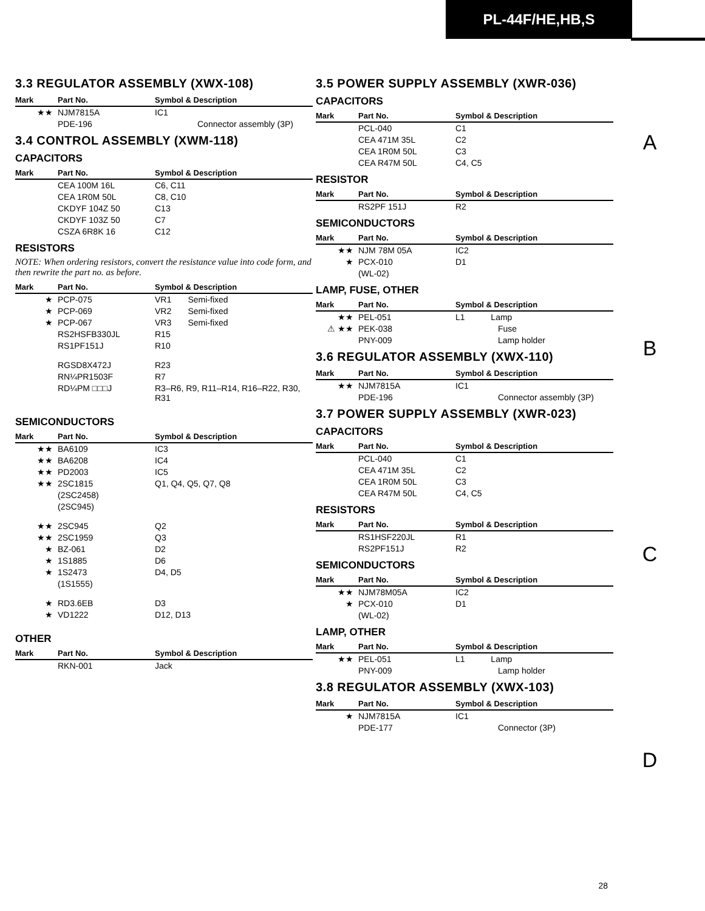PL-44F/HE,HB,S
3.3 REGULATOR ASSEMBLY (XWX-108)
| Mark | Part No. | Symbol & Description |
| --- | --- | --- |
| ★★ | NJM7815A | IC1 |
| | PDE-196 | Connector assembly (3P) |
3.4 CONTROL ASSEMBLY (XWM-118)
CAPACITORS
| Mark | Part No. | Symbol & Description |
| --- | --- | --- |
| | CEA 100M 16L | C6, C11 |
| | CEA 1R0M 50L | C8, C10 |
| | CKDYF 104Z 50 | C13 |
| | CKDYF 103Z 50 | C7 |
| | CSZA 6R8K 16 | C12 |
RESISTORS
NOTE: When ordering resistors, convert the resistance value into code form, and then rewrite the part no. as before.
| Mark | Part No. | Symbol & Description |
| --- | --- | --- |
| ★ | PCP-075 | VR1 Semi-fixed |
| ★ | PCP-069 | VR2 Semi-fixed |
| ★ | PCP-067 | VR3 Semi-fixed |
| | RS2HSFB330JL | R15 |
| | RS1PF151J | R10 |
| | RGSD8X472J | R23 |
| | RN¼PR1503F | R7 |
| | RD¼PM □□□J | R3–R6, R9, R11–R14, R16–R22, R30, R31 |
SEMICONDUCTORS
| Mark | Part No. | Symbol & Description |
| --- | --- | --- |
| ★★ | BA6109 | IC3 |
| ★★ | BA6208 | IC4 |
| ★★ | PD2003 | IC5 |
| ★★ | 2SC1815 | Q1, Q4, Q5, Q7, Q8 |
| | (2SC2458) | |
| | (2SC945) | |
| ★★ | 2SC945 | Q2 |
| ★★ | 2SC1959 | Q3 |
| ★ | BZ-061 | D2 |
| ★ | 1S1885 | D6 |
| ★ | 1S2473 | D4, D5 |
| | (1S1555) | |
| ★ | RD3.6EB | D3 |
| ★ | VD1222 | D12, D13 |
OTHER
| Mark | Part No. | Symbol & Description |
| --- | --- | --- |
| | RKN-001 | Jack |
3.5 POWER SUPPLY ASSEMBLY (XWR-036)
CAPACITORS
| Mark | Part No. | Symbol & Description |
| --- | --- | --- |
| | PCL-040 | C1 |
| | CEA 471M 35L | C2 |
| | CEA 1R0M 50L | C3 |
| | CEA R47M 50L | C4, C5 |
RESISTOR
| Mark | Part No. | Symbol & Description |
| --- | --- | --- |
| | RS2PF 151J | R2 |
SEMICONDUCTORS
| Mark | Part No. | Symbol & Description |
| --- | --- | --- |
| ★★ | NJM 78M 05A | IC2 |
| ★ | PCX-010 | D1 |
| | (WL-02) | |
LAMP, FUSE, OTHER
| Mark | Part No. | Symbol & Description |
| --- | --- | --- |
| ★★ | PEL-051 | L1 Lamp |
| ⚠ ★★ | PEK-038 | Fuse |
| | PNY-009 | Lamp holder |
3.6 REGULATOR ASSEMBLY (XWX-110)
| Mark | Part No. | Symbol & Description |
| --- | --- | --- |
| ★★ | NJM7815A | IC1 |
| | PDE-196 | Connector assembly (3P) |
3.7 POWER SUPPLY ASSEMBLY (XWR-023)
CAPACITORS
| Mark | Part No. | Symbol & Description |
| --- | --- | --- |
| | PCL-040 | C1 |
| | CEA 471M 35L | C2 |
| | CEA 1R0M 50L | C3 |
| | CEA R47M 50L | C4, C5 |
RESISTORS
| Mark | Part No. | Symbol & Description |
| --- | --- | --- |
| | RS1HSF220JL | R1 |
| | RS2PF151J | R2 |
SEMICONDUCTORS
| Mark | Part No. | Symbol & Description |
| --- | --- | --- |
| ★★ | NJM78M05A | IC2 |
| ★ | PCX-010 | D1 |
| | (WL-02) | |
LAMP, OTHER
| Mark | Part No. | Symbol & Description |
| --- | --- | --- |
| ★★ | PEL-051 | L1 Lamp |
| | PNY-009 | Lamp holder |
3.8 REGULATOR ASSEMBLY (XWX-103)
| Mark | Part No. | Symbol & Description |
| --- | --- | --- |
| ★ | NJM7815A | IC1 |
| | PDE-177 | Connector (3P) |
A
B
C
D
28